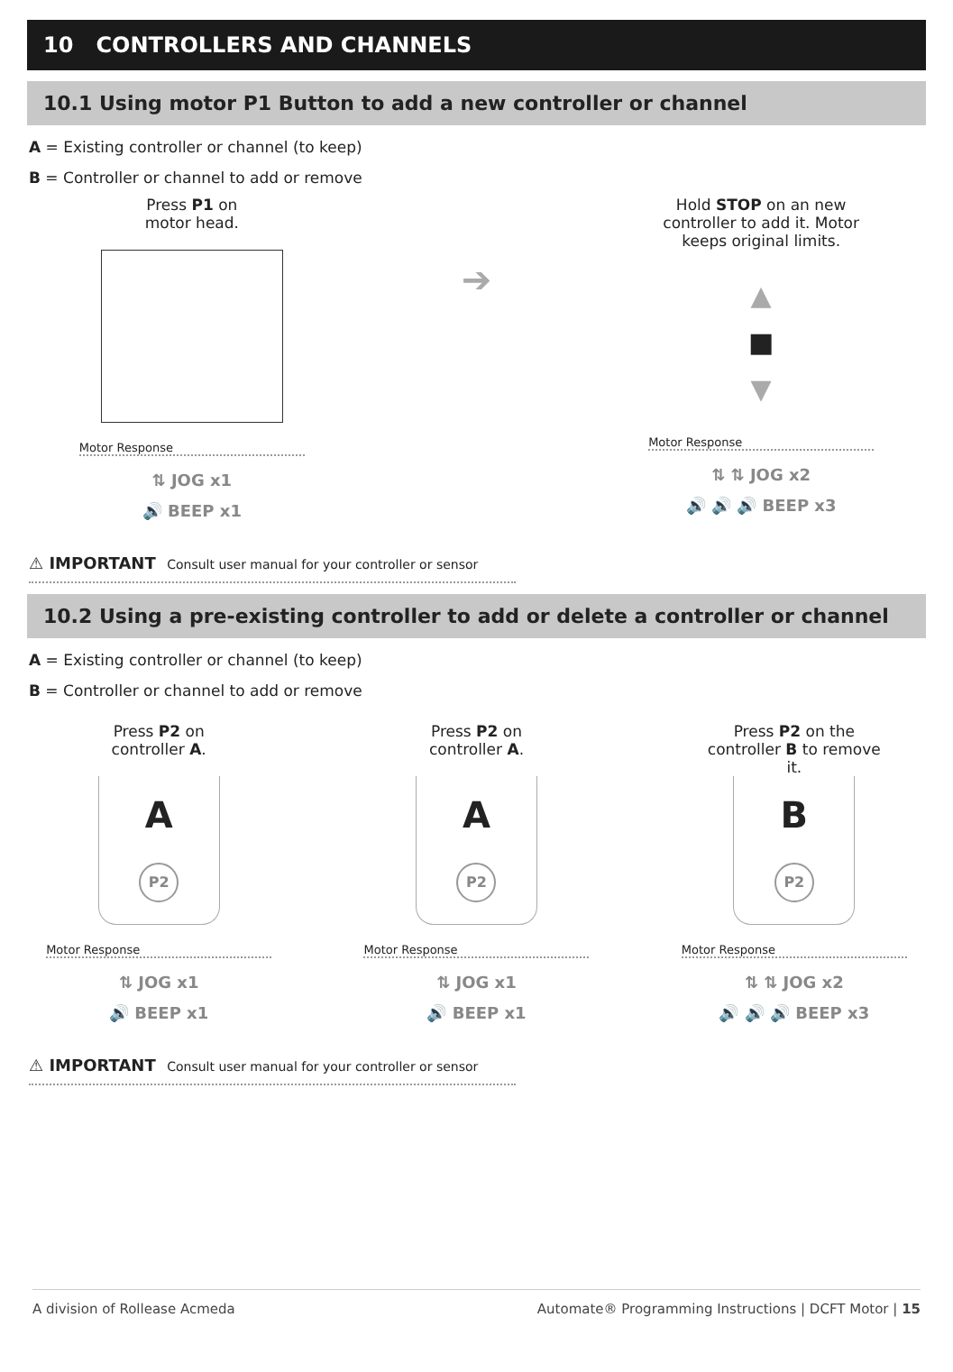10 CONTROLLERS AND CHANNELS
10.1 Using motor P1 Button to add a new controller or channel
A = Existing controller or channel (to keep)
B = Controller or channel to add or remove
Press P1 on
motor head.
Motor Response
⇅ JOG x1
🔊 BEEP x1
➔
Hold STOP on an new
controller to add it. Motor
keeps original limits.
▲
■
▼
Motor Response
⇅ ⇅ JOG x2
🔊 🔊 🔊 BEEP x3
⚠ IMPORTANT Consult user manual for your controller or sensor
10.2 Using a pre-existing controller to add or delete a controller or channel
A = Existing controller or channel (to keep)
B = Controller or channel to add or remove
Press P2 on
controller A.
A
P2
Motor Response
⇅ JOG x1
🔊 BEEP x1
Press P2 on
controller A.
A
P2
Motor Response
⇅ JOG x1
🔊 BEEP x1
Press P2 on the
controller B to remove
it.
B
P2
Motor Response
⇅ ⇅ JOG x2
🔊 🔊 🔊 BEEP x3
⚠ IMPORTANT Consult user manual for your controller or sensor
A division of Rollease Acmeda Automate® Programming Instructions | DCFT Motor | 15